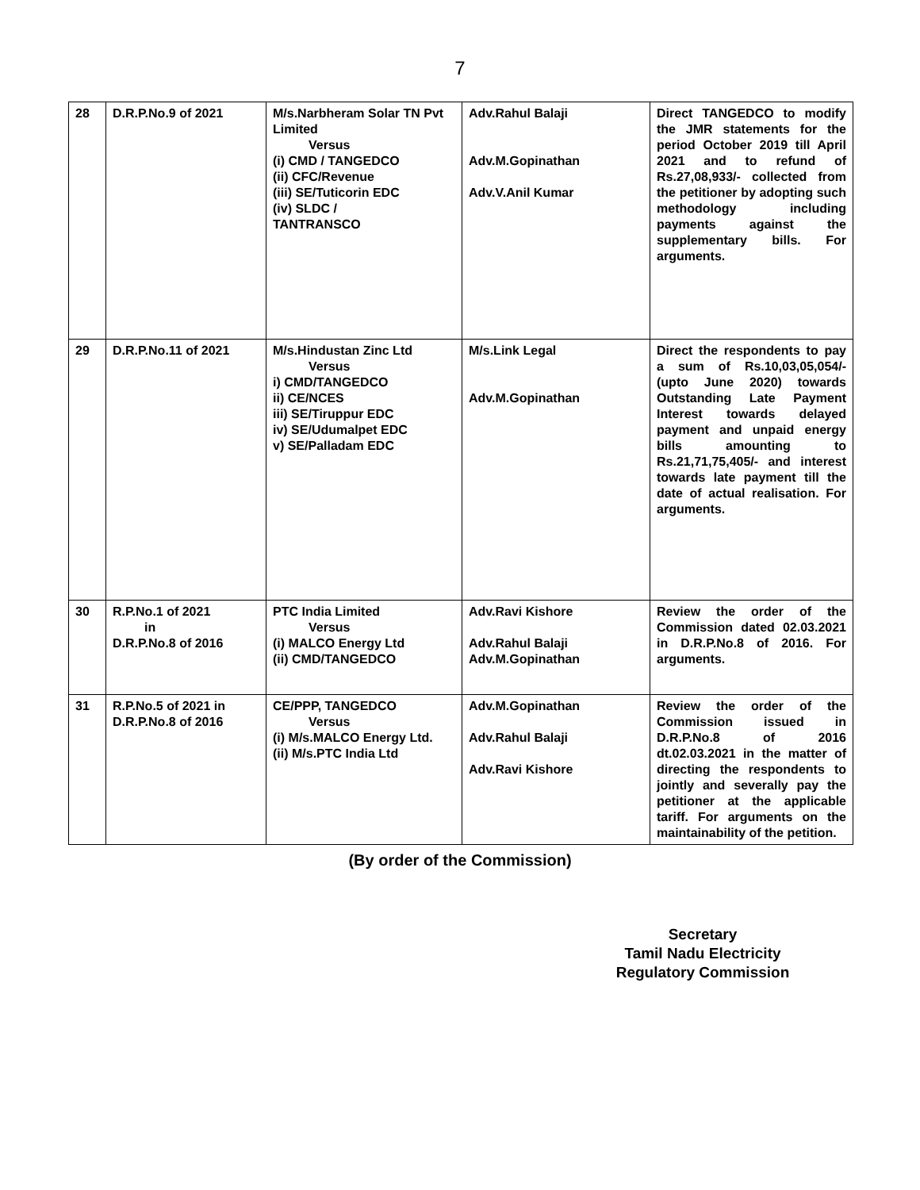7
| 28 | D.R.P.No.9 of 2021 | M/s.Narbheram Solar TN Pvt Limited Versus (i) CMD / TANGEDCO (ii) CFC/Revenue (iii) SE/Tuticorin EDC (iv) SLDC / TANTRANSCO | Adv.Rahul Balaji Adv.M.Gopinathan Adv.V.Anil Kumar | Direct TANGEDCO to modify the JMR statements for the period October 2019 till April 2021 and to refund of Rs.27,08,933/- collected from the petitioner by adopting such methodology including payments against the supplementary bills. For arguments. |
| 29 | D.R.P.No.11 of 2021 | M/s.Hindustan Zinc Ltd Versus i) CMD/TANGEDCO ii) CE/NCES iii) SE/Tiruppur EDC iv) SE/Udumalpet EDC v) SE/Palladam EDC | M/s.Link Legal Adv.M.Gopinathan | Direct the respondents to pay a sum of Rs.10,03,05,054/- (upto June 2020) towards Outstanding Late Payment Interest towards delayed payment and unpaid energy bills amounting to Rs.21,71,75,405/- and interest towards late payment till the date of actual realisation. For arguments. |
| 30 | R.P.No.1 of 2021 in D.R.P.No.8 of 2016 | PTC India Limited Versus (i) MALCO Energy Ltd (ii) CMD/TANGEDCO | Adv.Ravi Kishore Adv.Rahul Balaji Adv.M.Gopinathan | Review the order of the Commission dated 02.03.2021 in D.R.P.No.8 of 2016. For arguments. |
| 31 | R.P.No.5 of 2021 in D.R.P.No.8 of 2016 | CE/PPP, TANGEDCO Versus (i) M/s.MALCO Energy Ltd. (ii) M/s.PTC India Ltd | Adv.M.Gopinathan Adv.Rahul Balaji Adv.Ravi Kishore | Review the order of the Commission issued in D.R.P.No.8 of 2016 dt.02.03.2021 in the matter of directing the respondents to jointly and severally pay the petitioner at the applicable tariff. For arguments on the maintainability of the petition. |
(By order of the Commission)
Secretary
Tamil Nadu Electricity
Regulatory Commission